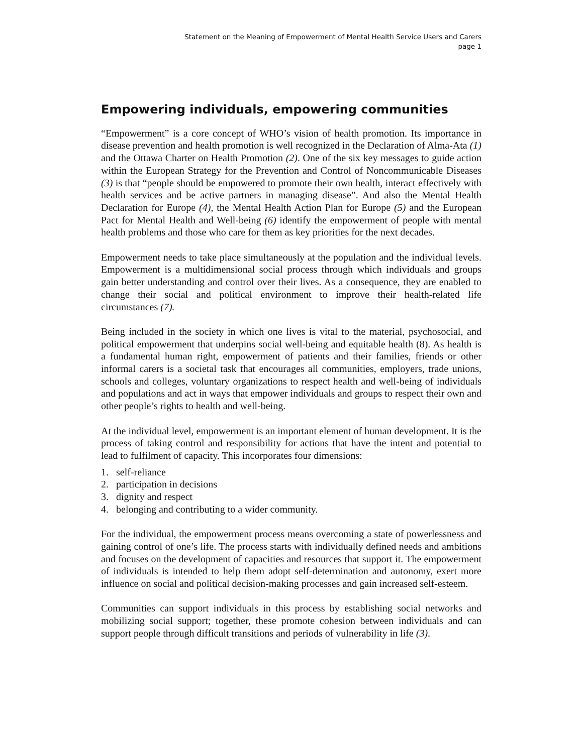Statement on the Meaning of Empowerment of Mental Health Service Users and Carers
page 1
Empowering individuals, empowering communities
“Empowerment” is a core concept of WHO’s vision of health promotion. Its importance in disease prevention and health promotion is well recognized in the Declaration of Alma-Ata (1) and the Ottawa Charter on Health Promotion (2). One of the six key messages to guide action within the European Strategy for the Prevention and Control of Noncommunicable Diseases (3) is that “people should be empowered to promote their own health, interact effectively with health services and be active partners in managing disease”. And also the Mental Health Declaration for Europe (4), the Mental Health Action Plan for Europe (5) and the European Pact for Mental Health and Well-being (6) identify the empowerment of people with mental health problems and those who care for them as key priorities for the next decades.
Empowerment needs to take place simultaneously at the population and the individual levels. Empowerment is a multidimensional social process through which individuals and groups gain better understanding and control over their lives. As a consequence, they are enabled to change their social and political environment to improve their health-related life circumstances (7).
Being included in the society in which one lives is vital to the material, psychosocial, and political empowerment that underpins social well-being and equitable health (8). As health is a fundamental human right, empowerment of patients and their families, friends or other informal carers is a societal task that encourages all communities, employers, trade unions, schools and colleges, voluntary organizations to respect health and well-being of individuals and populations and act in ways that empower individuals and groups to respect their own and other people’s rights to health and well-being.
At the individual level, empowerment is an important element of human development. It is the process of taking control and responsibility for actions that have the intent and potential to lead to fulfilment of capacity. This incorporates four dimensions:
1. self-reliance
2. participation in decisions
3. dignity and respect
4. belonging and contributing to a wider community.
For the individual, the empowerment process means overcoming a state of powerlessness and gaining control of one’s life. The process starts with individually defined needs and ambitions and focuses on the development of capacities and resources that support it. The empowerment of individuals is intended to help them adopt self-determination and autonomy, exert more influence on social and political decision-making processes and gain increased self-esteem.
Communities can support individuals in this process by establishing social networks and mobilizing social support; together, these promote cohesion between individuals and can support people through difficult transitions and periods of vulnerability in life (3).